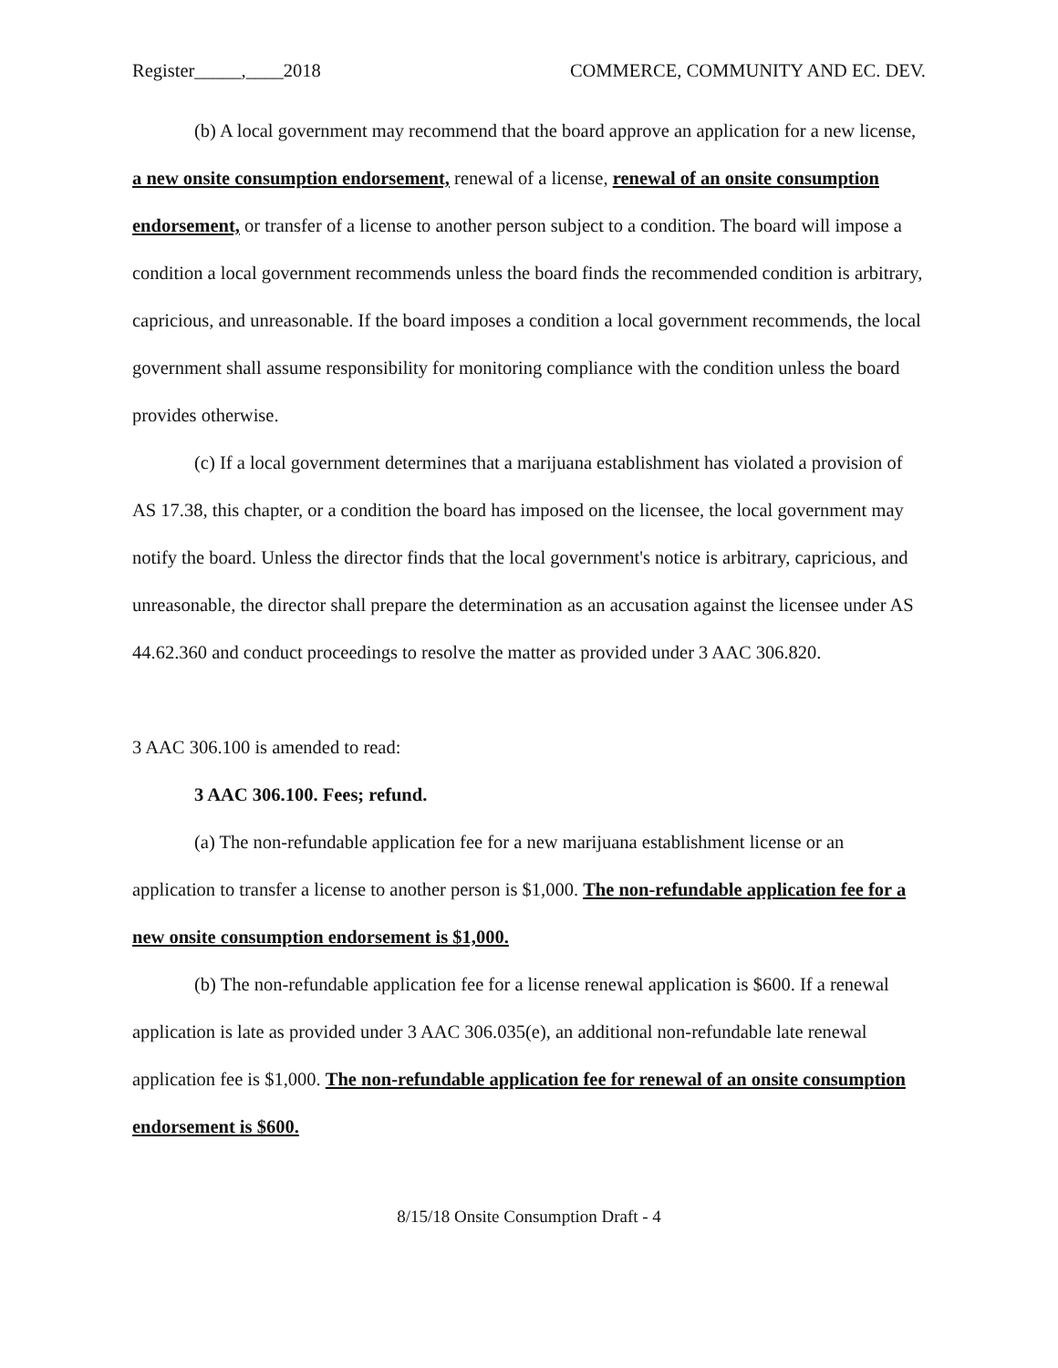Register_____,____2018 COMMERCE, COMMUNITY AND EC. DEV.
(b) A local government may recommend that the board approve an application for a new license, a new onsite consumption endorsement, renewal of a license, renewal of an onsite consumption endorsement, or transfer of a license to another person subject to a condition. The board will impose a condition a local government recommends unless the board finds the recommended condition is arbitrary, capricious, and unreasonable. If the board imposes a condition a local government recommends, the local government shall assume responsibility for monitoring compliance with the condition unless the board provides otherwise.
(c) If a local government determines that a marijuana establishment has violated a provision of AS 17.38, this chapter, or a condition the board has imposed on the licensee, the local government may notify the board. Unless the director finds that the local government's notice is arbitrary, capricious, and unreasonable, the director shall prepare the determination as an accusation against the licensee under AS 44.62.360 and conduct proceedings to resolve the matter as provided under 3 AAC 306.820.
3 AAC 306.100 is amended to read:
3 AAC 306.100. Fees; refund.
(a) The non-refundable application fee for a new marijuana establishment license or an application to transfer a license to another person is $1,000. The non-refundable application fee for a new onsite consumption endorsement is $1,000.
(b) The non-refundable application fee for a license renewal application is $600. If a renewal application is late as provided under 3 AAC 306.035(e), an additional non-refundable late renewal application fee is $1,000. The non-refundable application fee for renewal of an onsite consumption endorsement is $600.
8/15/18 Onsite Consumption Draft - 4